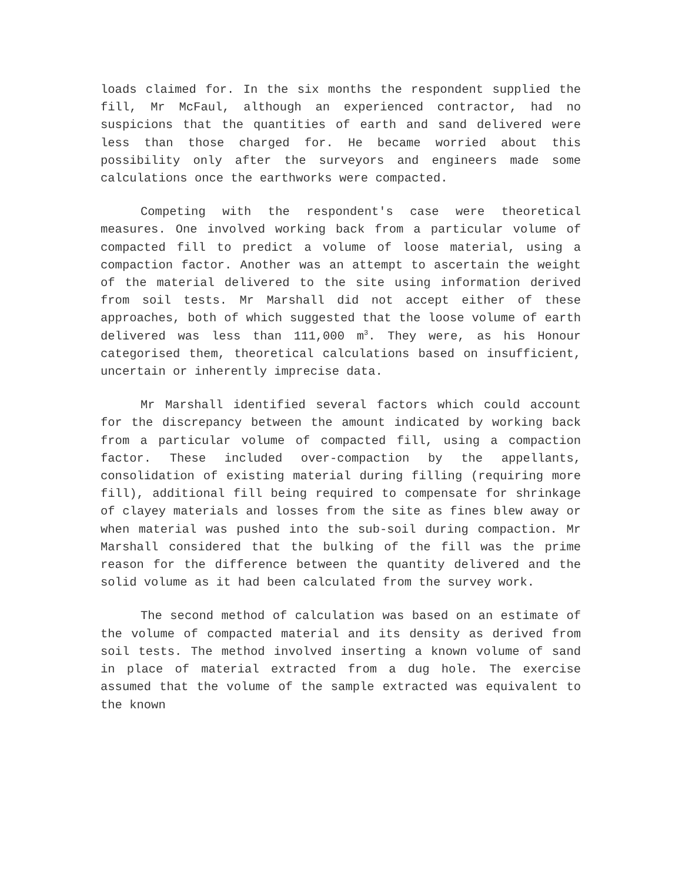loads claimed for. In the six months the respondent supplied the fill, Mr McFaul, although an experienced contractor, had no suspicions that the quantities of earth and sand delivered were less than those charged for. He became worried about this possibility only after the surveyors and engineers made some calculations once the earthworks were compacted.
Competing with the respondent's case were theoretical measures. One involved working back from a particular volume of compacted fill to predict a volume of loose material, using a compaction factor. Another was an attempt to ascertain the weight of the material delivered to the site using information derived from soil tests. Mr Marshall did not accept either of these approaches, both of which suggested that the loose volume of earth delivered was less than 111,000 m<sup>3</sup>. They were, as his Honour categorised them, theoretical calculations based on insufficient, uncertain or inherently imprecise data.
Mr Marshall identified several factors which could account for the discrepancy between the amount indicated by working back from a particular volume of compacted fill, using a compaction factor. These included over-compaction by the appellants, consolidation of existing material during filling (requiring more fill), additional fill being required to compensate for shrinkage of clayey materials and losses from the site as fines blew away or when material was pushed into the sub-soil during compaction. Mr Marshall considered that the bulking of the fill was the prime reason for the difference between the quantity delivered and the solid volume as it had been calculated from the survey work.
The second method of calculation was based on an estimate of the volume of compacted material and its density as derived from soil tests. The method involved inserting a known volume of sand in place of material extracted from a dug hole. The exercise assumed that the volume of the sample extracted was equivalent to the known